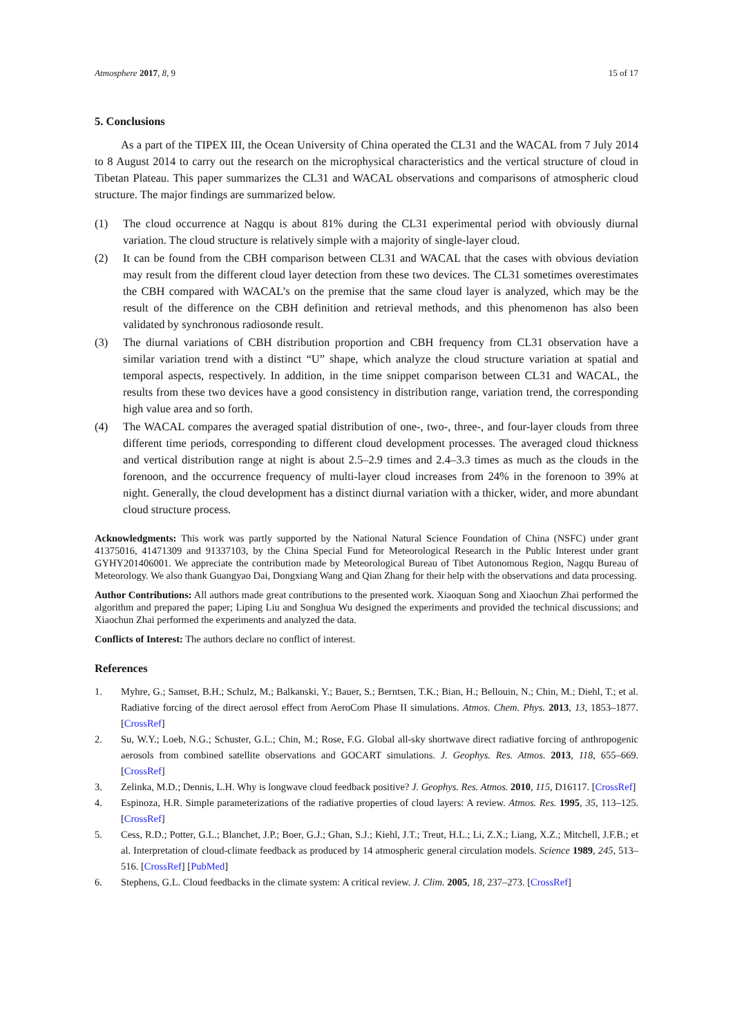Atmosphere 2017, 8, 9 15 of 17
5. Conclusions
As a part of the TIPEX III, the Ocean University of China operated the CL31 and the WACAL from 7 July 2014 to 8 August 2014 to carry out the research on the microphysical characteristics and the vertical structure of cloud in Tibetan Plateau. This paper summarizes the CL31 and WACAL observations and comparisons of atmospheric cloud structure. The major findings are summarized below.
(1) The cloud occurrence at Nagqu is about 81% during the CL31 experimental period with obviously diurnal variation. The cloud structure is relatively simple with a majority of single-layer cloud.
(2) It can be found from the CBH comparison between CL31 and WACAL that the cases with obvious deviation may result from the different cloud layer detection from these two devices. The CL31 sometimes overestimates the CBH compared with WACAL’s on the premise that the same cloud layer is analyzed, which may be the result of the difference on the CBH definition and retrieval methods, and this phenomenon has also been validated by synchronous radiosonde result.
(3) The diurnal variations of CBH distribution proportion and CBH frequency from CL31 observation have a similar variation trend with a distinct “U” shape, which analyze the cloud structure variation at spatial and temporal aspects, respectively. In addition, in the time snippet comparison between CL31 and WACAL, the results from these two devices have a good consistency in distribution range, variation trend, the corresponding high value area and so forth.
(4) The WACAL compares the averaged spatial distribution of one-, two-, three-, and four-layer clouds from three different time periods, corresponding to different cloud development processes. The averaged cloud thickness and vertical distribution range at night is about 2.5–2.9 times and 2.4–3.3 times as much as the clouds in the forenoon, and the occurrence frequency of multi-layer cloud increases from 24% in the forenoon to 39% at night. Generally, the cloud development has a distinct diurnal variation with a thicker, wider, and more abundant cloud structure process.
Acknowledgments: This work was partly supported by the National Natural Science Foundation of China (NSFC) under grant 41375016, 41471309 and 91337103, by the China Special Fund for Meteorological Research in the Public Interest under grant GYHY201406001. We appreciate the contribution made by Meteorological Bureau of Tibet Autonomous Region, Nagqu Bureau of Meteorology. We also thank Guangyao Dai, Dongxiang Wang and Qian Zhang for their help with the observations and data processing.
Author Contributions: All authors made great contributions to the presented work. Xiaoquan Song and Xiaochun Zhai performed the algorithm and prepared the paper; Liping Liu and Songhua Wu designed the experiments and provided the technical discussions; and Xiaochun Zhai performed the experiments and analyzed the data.
Conflicts of Interest: The authors declare no conflict of interest.
References
1. Myhre, G.; Samset, B.H.; Schulz, M.; Balkanski, Y.; Bauer, S.; Berntsen, T.K.; Bian, H.; Bellouin, N.; Chin, M.; Diehl, T.; et al. Radiative forcing of the direct aerosol effect from AeroCom Phase II simulations. Atmos. Chem. Phys. 2013, 13, 1853–1877. [CrossRef]
2. Su, W.Y.; Loeb, N.G.; Schuster, G.L.; Chin, M.; Rose, F.G. Global all-sky shortwave direct radiative forcing of anthropogenic aerosols from combined satellite observations and GOCART simulations. J. Geophys. Res. Atmos. 2013, 118, 655–669. [CrossRef]
3. Zelinka, M.D.; Dennis, L.H. Why is longwave cloud feedback positive? J. Geophys. Res. Atmos. 2010, 115, D16117. [CrossRef]
4. Espinoza, H.R. Simple parameterizations of the radiative properties of cloud layers: A review. Atmos. Res. 1995, 35, 113–125. [CrossRef]
5. Cess, R.D.; Potter, G.L.; Blanchet, J.P.; Boer, G.J.; Ghan, S.J.; Kiehl, J.T.; Treut, H.L.; Li, Z.X.; Liang, X.Z.; Mitchell, J.F.B.; et al. Interpretation of cloud-climate feedback as produced by 14 atmospheric general circulation models. Science 1989, 245, 513–516. [CrossRef] [PubMed]
6. Stephens, G.L. Cloud feedbacks in the climate system: A critical review. J. Clim. 2005, 18, 237–273. [CrossRef]